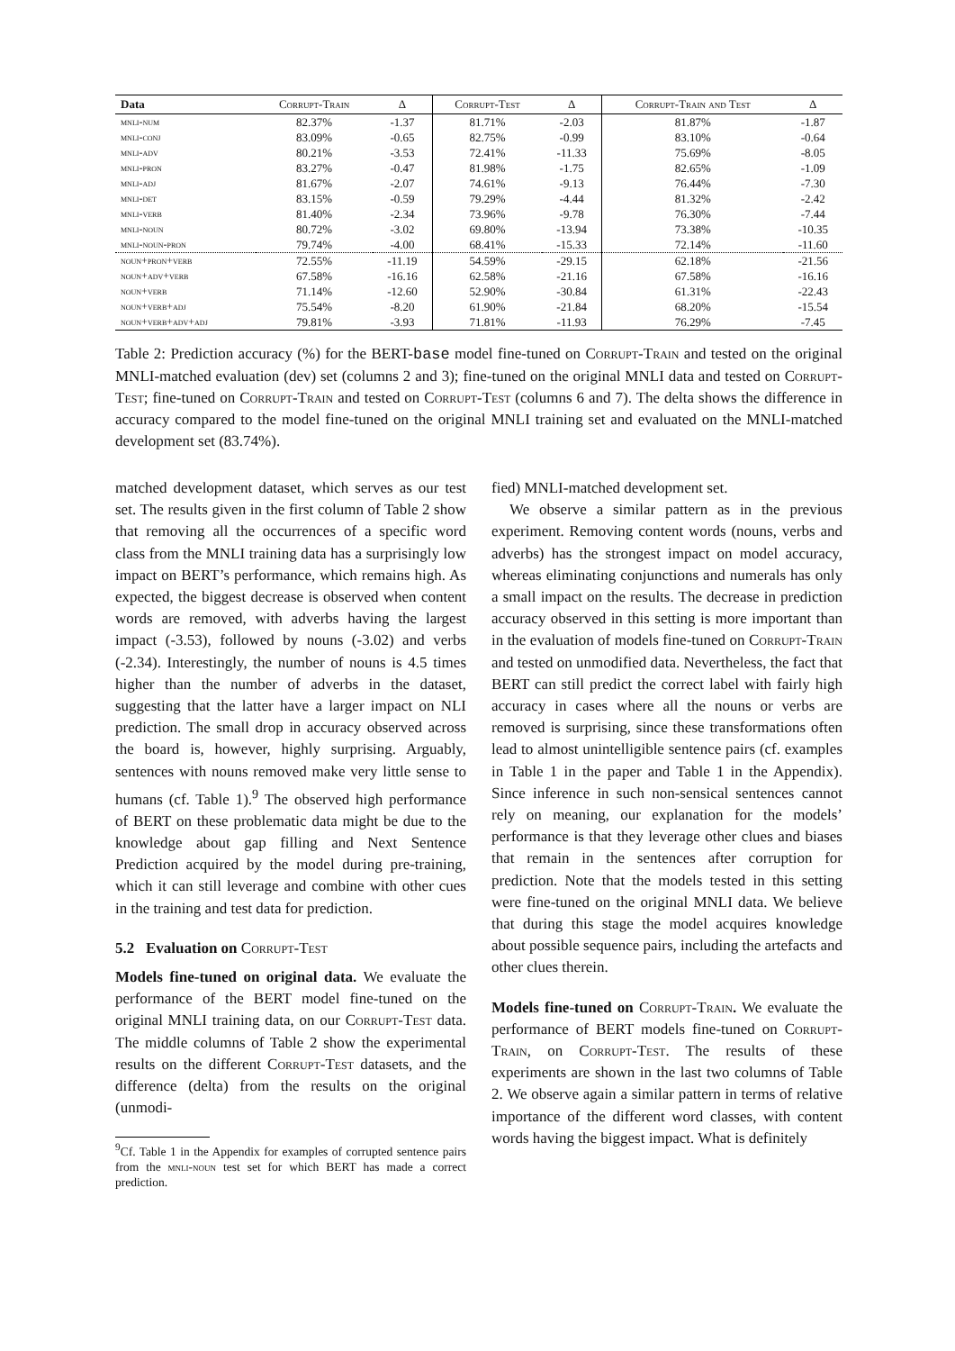| Data | Corrupt-Train | Δ | Corrupt-Test | Δ | Corrupt-Train and Test | Δ |
| --- | --- | --- | --- | --- | --- | --- |
| mnli-num | 82.37% | -1.37 | 81.71% | -2.03 | 81.87% | -1.87 |
| mnli-conj | 83.09% | -0.65 | 82.75% | -0.99 | 83.10% | -0.64 |
| mnli-adv | 80.21% | -3.53 | 72.41% | -11.33 | 75.69% | -8.05 |
| mnli-pron | 83.27% | -0.47 | 81.98% | -1.75 | 82.65% | -1.09 |
| mnli-adj | 81.67% | -2.07 | 74.61% | -9.13 | 76.44% | -7.30 |
| mnli-det | 83.15% | -0.59 | 79.29% | -4.44 | 81.32% | -2.42 |
| mnli-verb | 81.40% | -2.34 | 73.96% | -9.78 | 76.30% | -7.44 |
| mnli-noun | 80.72% | -3.02 | 69.80% | -13.94 | 73.38% | -10.35 |
| mnli-noun-pron | 79.74% | -4.00 | 68.41% | -15.33 | 72.14% | -11.60 |
| noun+pron+verb | 72.55% | -11.19 | 54.59% | -29.15 | 62.18% | -21.56 |
| noun+adv+verb | 67.58% | -16.16 | 62.58% | -21.16 | 67.58% | -16.16 |
| noun+verb | 71.14% | -12.60 | 52.90% | -30.84 | 61.31% | -22.43 |
| noun+verb+adj | 75.54% | -8.20 | 61.90% | -21.84 | 68.20% | -15.54 |
| noun+verb+adv+adj | 79.81% | -3.93 | 71.81% | -11.93 | 76.29% | -7.45 |
Table 2: Prediction accuracy (%) for the BERT-base model fine-tuned on Corrupt-Train and tested on the original MNLI-matched evaluation (dev) set (columns 2 and 3); fine-tuned on the original MNLI data and tested on Corrupt-Test; fine-tuned on Corrupt-Train and tested on Corrupt-Test (columns 6 and 7). The delta shows the difference in accuracy compared to the model fine-tuned on the original MNLI training set and evaluated on the MNLI-matched development set (83.74%).
matched development dataset, which serves as our test set. The results given in the first column of Table 2 show that removing all the occurrences of a specific word class from the MNLI training data has a surprisingly low impact on BERT’s performance, which remains high. As expected, the biggest decrease is observed when content words are removed, with adverbs having the largest impact (-3.53), followed by nouns (-3.02) and verbs (-2.34). Interestingly, the number of nouns is 4.5 times higher than the number of adverbs in the dataset, suggesting that the latter have a larger impact on NLI prediction. The small drop in accuracy observed across the board is, however, highly surprising. Arguably, sentences with nouns removed make very little sense to humans (cf. Table 1).<sup>9</sup> The observed high performance of BERT on these problematic data might be due to the knowledge about gap filling and Next Sentence Prediction acquired by the model during pre-training, which it can still leverage and combine with other cues in the training and test data for prediction.
5.2 Evaluation on Corrupt-Test
Models fine-tuned on original data. We evaluate the performance of the BERT model fine-tuned on the original MNLI training data, on our Corrupt-Test data. The middle columns of Table 2 show the experimental results on the different Corrupt-Test datasets, and the difference (delta) from the results on the original (unmodi-
<sup>9</sup> Cf. Table 1 in the Appendix for examples of corrupted sentence pairs from the mnli-noun test set for which BERT has made a correct prediction.
fied) MNLI-matched development set.
We observe a similar pattern as in the previous experiment. Removing content words (nouns, verbs and adverbs) has the strongest impact on model accuracy, whereas eliminating conjunctions and numerals has only a small impact on the results. The decrease in prediction accuracy observed in this setting is more important than in the evaluation of models fine-tuned on Corrupt-Train and tested on unmodified data. Nevertheless, the fact that BERT can still predict the correct label with fairly high accuracy in cases where all the nouns or verbs are removed is surprising, since these transformations often lead to almost unintelligible sentence pairs (cf. examples in Table 1 in the paper and Table 1 in the Appendix). Since inference in such non-sensical sentences cannot rely on meaning, our explanation for the models’ performance is that they leverage other clues and biases that remain in the sentences after corruption for prediction. Note that the models tested in this setting were fine-tuned on the original MNLI data. We believe that during this stage the model acquires knowledge about possible sequence pairs, including the artefacts and other clues therein.
Models fine-tuned on Corrupt-Train. We evaluate the performance of BERT models fine-tuned on Corrupt-Train, on Corrupt-Test. The results of these experiments are shown in the last two columns of Table 2. We observe again a similar pattern in terms of relative importance of the different word classes, with content words having the biggest impact. What is definitely